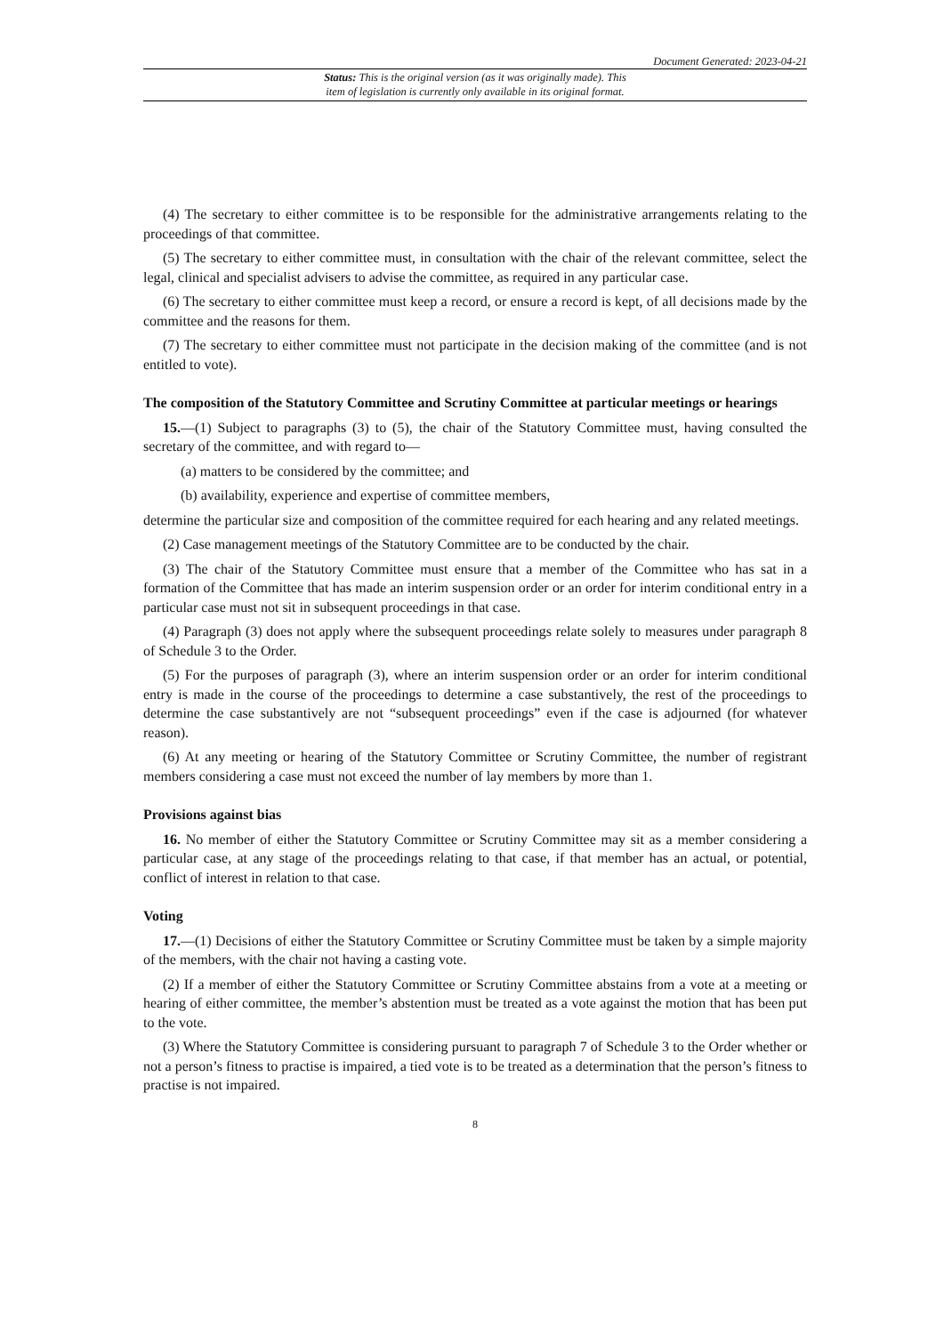Document Generated: 2023-04-21
Status: This is the original version (as it was originally made). This
item of legislation is currently only available in its original format.
(4) The secretary to either committee is to be responsible for the administrative arrangements relating to the proceedings of that committee.
(5) The secretary to either committee must, in consultation with the chair of the relevant committee, select the legal, clinical and specialist advisers to advise the committee, as required in any particular case.
(6) The secretary to either committee must keep a record, or ensure a record is kept, of all decisions made by the committee and the reasons for them.
(7) The secretary to either committee must not participate in the decision making of the committee (and is not entitled to vote).
The composition of the Statutory Committee and Scrutiny Committee at particular meetings or hearings
15.—(1) Subject to paragraphs (3) to (5), the chair of the Statutory Committee must, having consulted the secretary of the committee, and with regard to—
(a) matters to be considered by the committee; and
(b) availability, experience and expertise of committee members,
determine the particular size and composition of the committee required for each hearing and any related meetings.
(2) Case management meetings of the Statutory Committee are to be conducted by the chair.
(3) The chair of the Statutory Committee must ensure that a member of the Committee who has sat in a formation of the Committee that has made an interim suspension order or an order for interim conditional entry in a particular case must not sit in subsequent proceedings in that case.
(4) Paragraph (3) does not apply where the subsequent proceedings relate solely to measures under paragraph 8 of Schedule 3 to the Order.
(5) For the purposes of paragraph (3), where an interim suspension order or an order for interim conditional entry is made in the course of the proceedings to determine a case substantively, the rest of the proceedings to determine the case substantively are not “subsequent proceedings” even if the case is adjourned (for whatever reason).
(6) At any meeting or hearing of the Statutory Committee or Scrutiny Committee, the number of registrant members considering a case must not exceed the number of lay members by more than 1.
Provisions against bias
16. No member of either the Statutory Committee or Scrutiny Committee may sit as a member considering a particular case, at any stage of the proceedings relating to that case, if that member has an actual, or potential, conflict of interest in relation to that case.
Voting
17.—(1) Decisions of either the Statutory Committee or Scrutiny Committee must be taken by a simple majority of the members, with the chair not having a casting vote.
(2) If a member of either the Statutory Committee or Scrutiny Committee abstains from a vote at a meeting or hearing of either committee, the member’s abstention must be treated as a vote against the motion that has been put to the vote.
(3) Where the Statutory Committee is considering pursuant to paragraph 7 of Schedule 3 to the Order whether or not a person’s fitness to practise is impaired, a tied vote is to be treated as a determination that the person’s fitness to practise is not impaired.
8